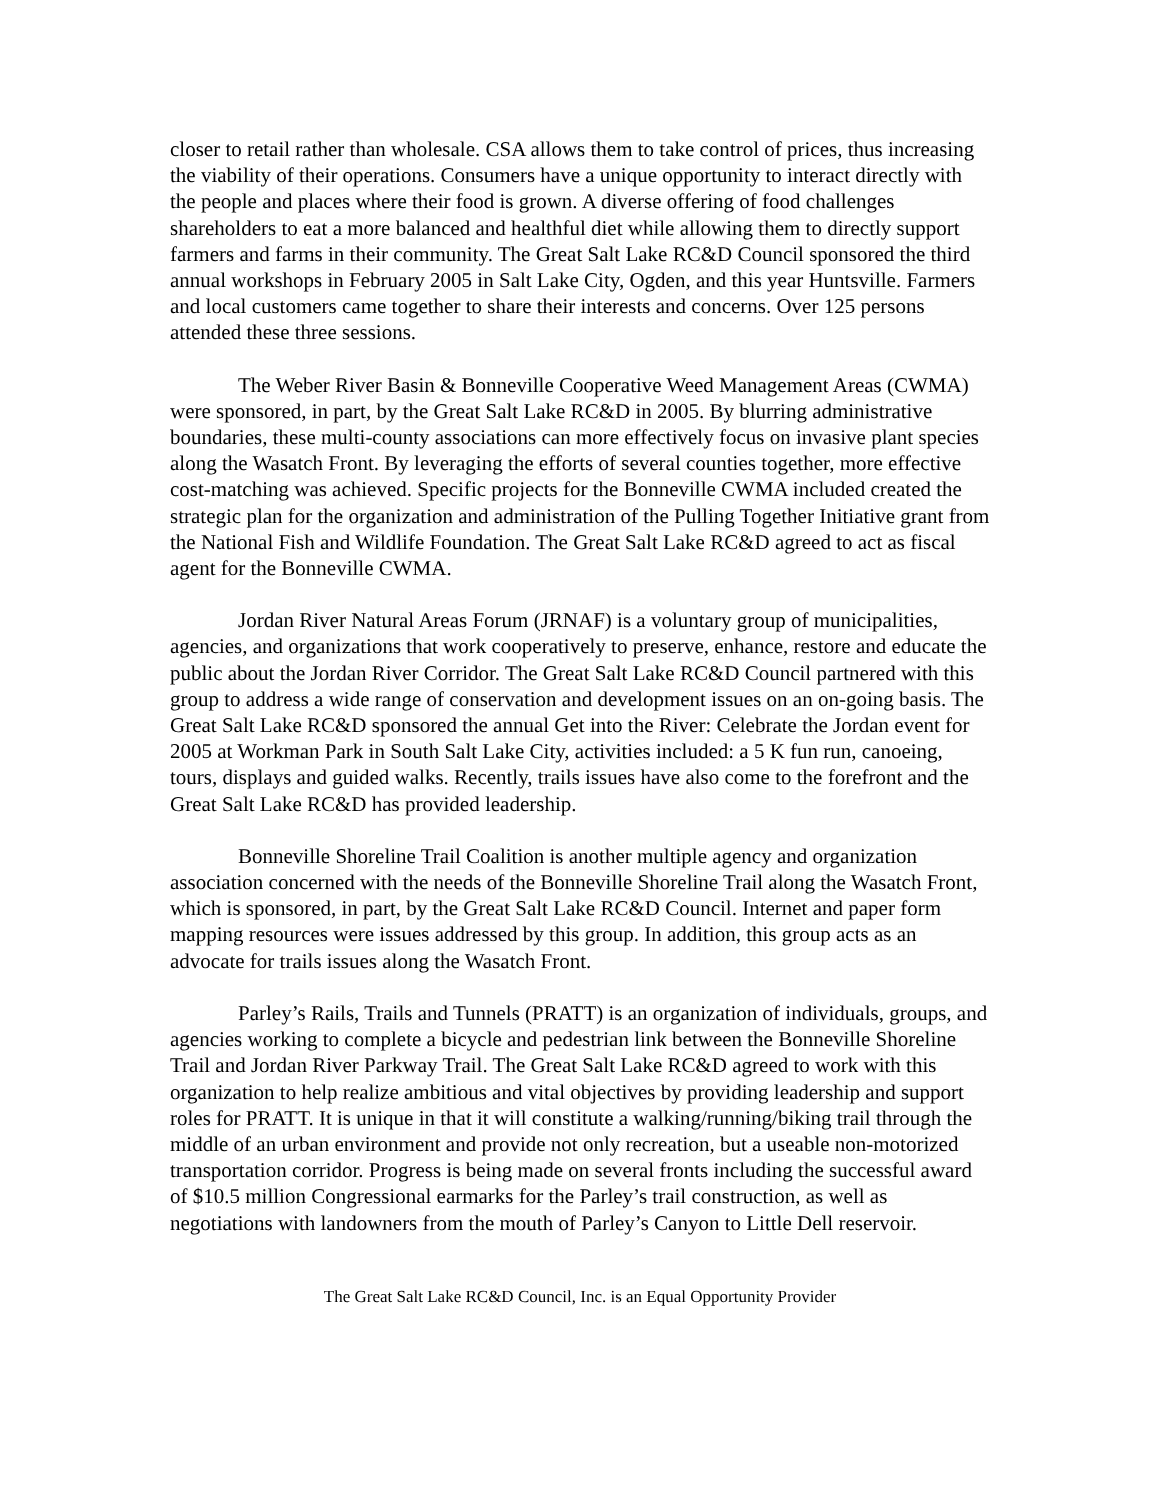closer to retail rather than wholesale. CSA allows them to take control of prices, thus increasing the viability of their operations. Consumers have a unique opportunity to interact directly with the people and places where their food is grown. A diverse offering of food challenges shareholders to eat a more balanced and healthful diet while allowing them to directly support farmers and farms in their community. The Great Salt Lake RC&D Council sponsored the third annual workshops in February 2005 in Salt Lake City, Ogden, and this year Huntsville. Farmers and local customers came together to share their interests and concerns. Over 125 persons attended these three sessions.
The Weber River Basin & Bonneville Cooperative Weed Management Areas (CWMA) were sponsored, in part, by the Great Salt Lake RC&D in 2005. By blurring administrative boundaries, these multi-county associations can more effectively focus on invasive plant species along the Wasatch Front. By leveraging the efforts of several counties together, more effective cost-matching was achieved. Specific projects for the Bonneville CWMA included created the strategic plan for the organization and administration of the Pulling Together Initiative grant from the National Fish and Wildlife Foundation. The Great Salt Lake RC&D agreed to act as fiscal agent for the Bonneville CWMA.
Jordan River Natural Areas Forum (JRNAF) is a voluntary group of municipalities, agencies, and organizations that work cooperatively to preserve, enhance, restore and educate the public about the Jordan River Corridor. The Great Salt Lake RC&D Council partnered with this group to address a wide range of conservation and development issues on an on-going basis. The Great Salt Lake RC&D sponsored the annual Get into the River: Celebrate the Jordan event for 2005 at Workman Park in South Salt Lake City, activities included: a 5 K fun run, canoeing, tours, displays and guided walks. Recently, trails issues have also come to the forefront and the Great Salt Lake RC&D has provided leadership.
Bonneville Shoreline Trail Coalition is another multiple agency and organization association concerned with the needs of the Bonneville Shoreline Trail along the Wasatch Front, which is sponsored, in part, by the Great Salt Lake RC&D Council. Internet and paper form mapping resources were issues addressed by this group. In addition, this group acts as an advocate for trails issues along the Wasatch Front.
Parley’s Rails, Trails and Tunnels (PRATT) is an organization of individuals, groups, and agencies working to complete a bicycle and pedestrian link between the Bonneville Shoreline Trail and Jordan River Parkway Trail. The Great Salt Lake RC&D agreed to work with this organization to help realize ambitious and vital objectives by providing leadership and support roles for PRATT. It is unique in that it will constitute a walking/running/biking trail through the middle of an urban environment and provide not only recreation, but a useable non-motorized transportation corridor. Progress is being made on several fronts including the successful award of $10.5 million Congressional earmarks for the Parley’s trail construction, as well as negotiations with landowners from the mouth of Parley’s Canyon to Little Dell reservoir.
The Great Salt Lake RC&D Council, Inc. is an Equal Opportunity Provider